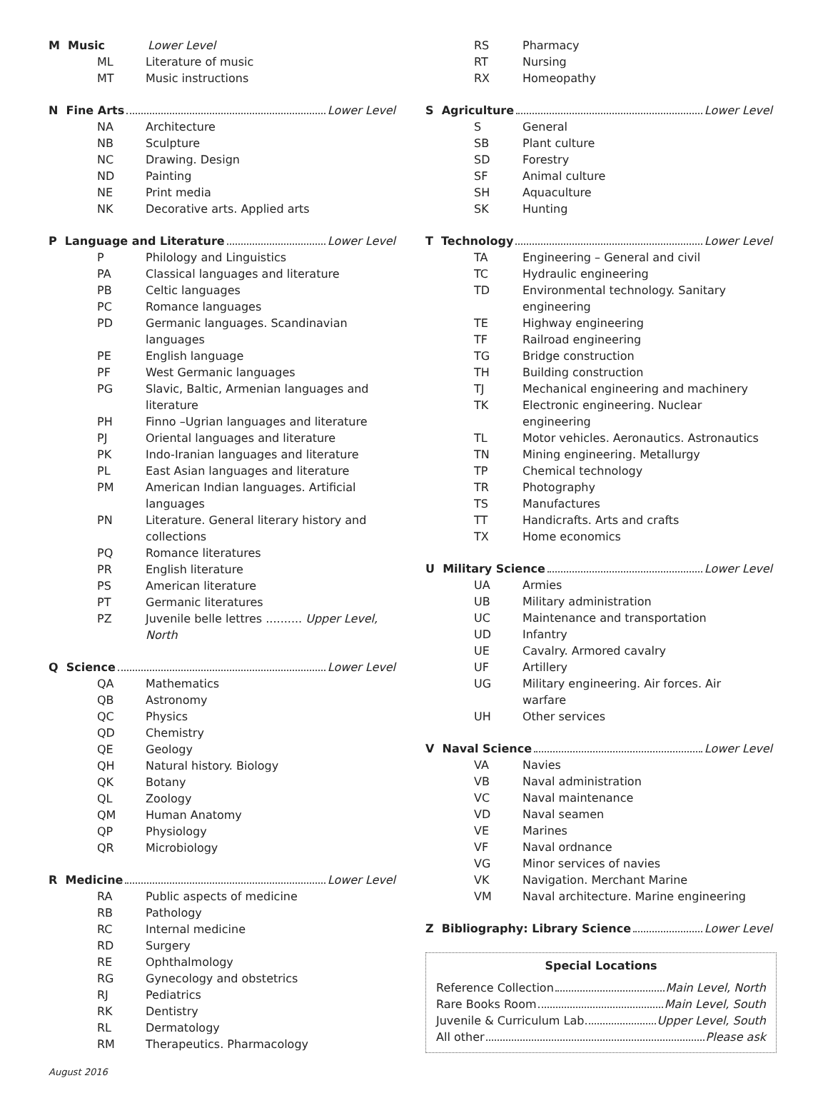M Music Lower Level
| ML | Literature of music |
| MT | Music instructions |
N Fine Arts Lower Level
| NA | Architecture |
| NB | Sculpture |
| NC | Drawing. Design |
| ND | Painting |
| NE | Print media |
| NK | Decorative arts. Applied arts |
P Language and Literature Lower Level
| P | Philology and Linguistics |
| PA | Classical languages and literature |
| PB | Celtic languages |
| PC | Romance languages |
| PD | Germanic languages. Scandinavian languages |
| PE | English language |
| PF | West Germanic languages |
| PG | Slavic, Baltic, Armenian languages and literature |
| PH | Finno –Ugrian languages and literature |
| PJ | Oriental languages and literature |
| PK | Indo-Iranian languages and literature |
| PL | East Asian languages and literature |
| PM | American Indian languages. Artificial languages |
| PN | Literature. General literary history and collections |
| PQ | Romance literatures |
| PR | English literature |
| PS | American literature |
| PT | Germanic literatures |
| PZ | Juvenile belle lettres .......... Upper Level, North |
Q Science Lower Level
| QA | Mathematics |
| QB | Astronomy |
| QC | Physics |
| QD | Chemistry |
| QE | Geology |
| QH | Natural history. Biology |
| QK | Botany |
| QL | Zoology |
| QM | Human Anatomy |
| QP | Physiology |
| QR | Microbiology |
R Medicine Lower Level
| RA | Public aspects of medicine |
| RB | Pathology |
| RC | Internal medicine |
| RD | Surgery |
| RE | Ophthalmology |
| RG | Gynecology and obstetrics |
| RJ | Pediatrics |
| RK | Dentistry |
| RL | Dermatology |
| RM | Therapeutics. Pharmacology |
August 2016
| RS | Pharmacy |
| RT | Nursing |
| RX | Homeopathy |
S Agriculture Lower Level
| S | General |
| SB | Plant culture |
| SD | Forestry |
| SF | Animal culture |
| SH | Aquaculture |
| SK | Hunting |
T Technology Lower Level
| TA | Engineering – General and civil |
| TC | Hydraulic engineering |
| TD | Environmental technology. Sanitary engineering |
| TE | Highway engineering |
| TF | Railroad engineering |
| TG | Bridge construction |
| TH | Building construction |
| TJ | Mechanical engineering and machinery |
| TK | Electronic engineering. Nuclear engineering |
| TL | Motor vehicles. Aeronautics. Astronautics |
| TN | Mining engineering. Metallurgy |
| TP | Chemical technology |
| TR | Photography |
| TS | Manufactures |
| TT | Handicrafts. Arts and crafts |
| TX | Home economics |
U Military Science Lower Level
| UA | Armies |
| UB | Military administration |
| UC | Maintenance and transportation |
| UD | Infantry |
| UE | Cavalry. Armored cavalry |
| UF | Artillery |
| UG | Military engineering. Air forces. Air warfare |
| UH | Other services |
V Naval Science Lower Level
| VA | Navies |
| VB | Naval administration |
| VC | Naval maintenance |
| VD | Naval seamen |
| VE | Marines |
| VF | Naval ordnance |
| VG | Minor services of navies |
| VK | Navigation. Merchant Marine |
| VM | Naval architecture. Marine engineering |
Z Bibliography: Library Science Lower Level
Special Locations
Reference Collection Main Level, North
Rare Books Room Main Level, South
Juvenile & Curriculum Lab Upper Level, South
All other Please ask